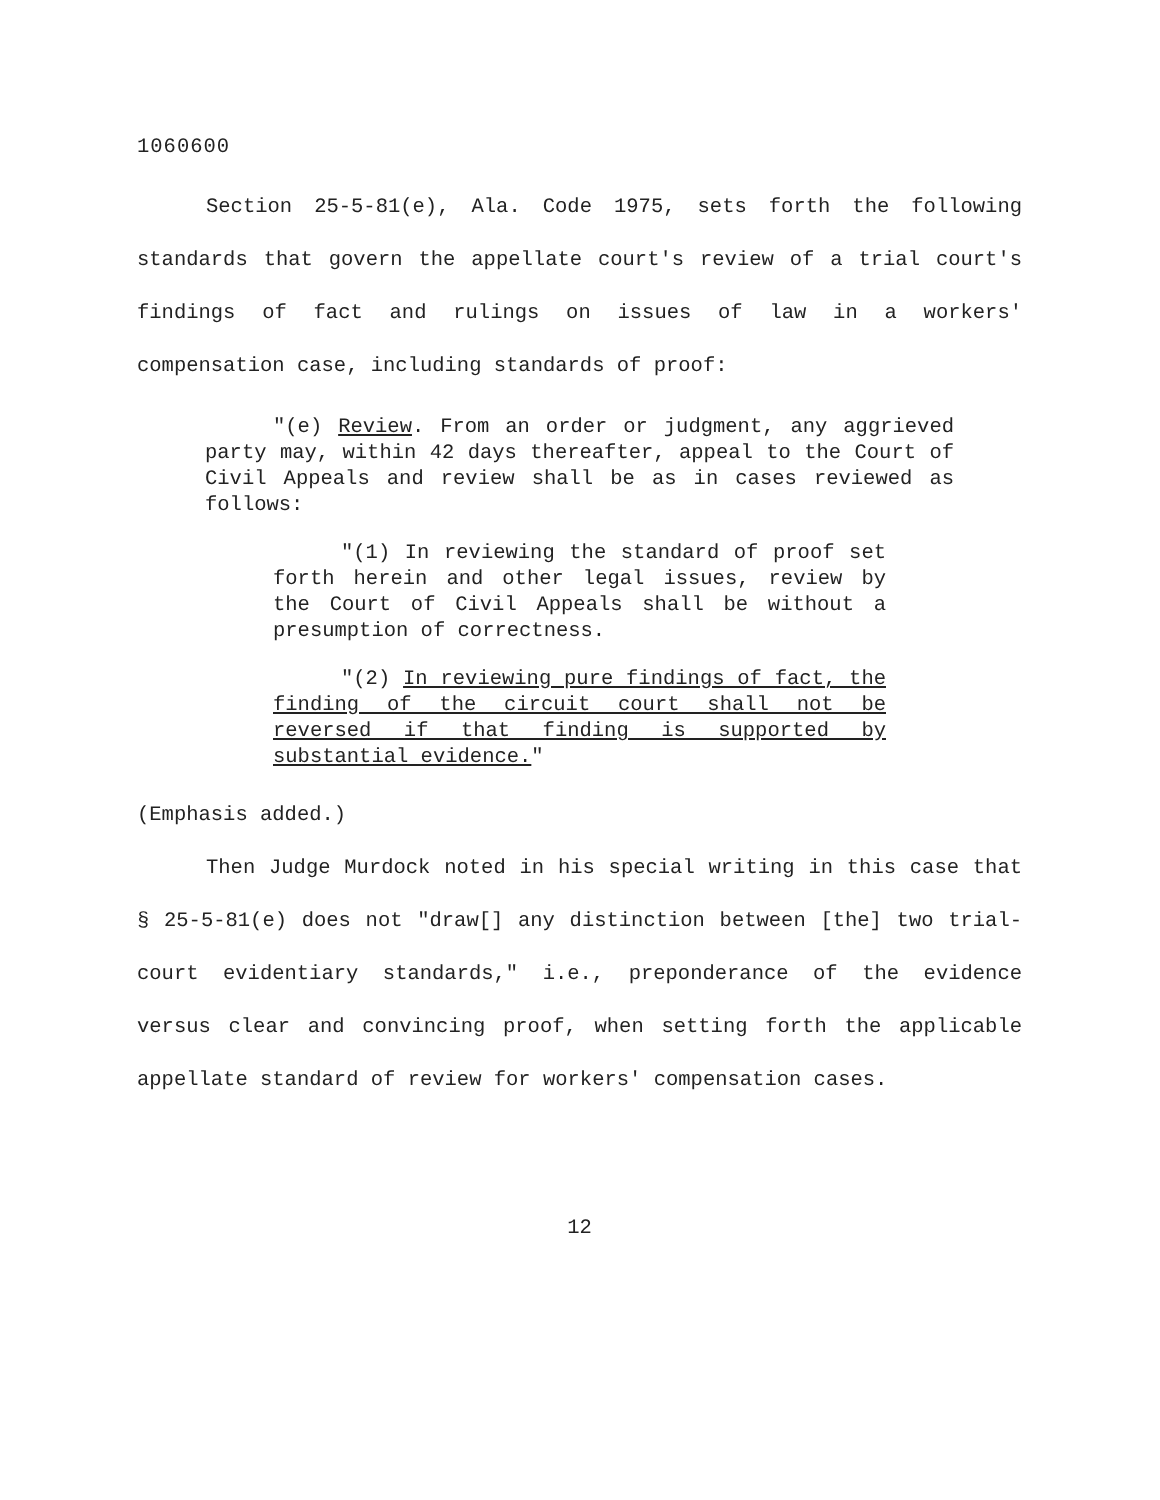1060600
Section 25-5-81(e), Ala. Code 1975, sets forth the following standards that govern the appellate court's review of a trial court's findings of fact and rulings on issues of law in a workers' compensation case, including standards of proof:
"(e) Review. From an order or judgment, any aggrieved party may, within 42 days thereafter, appeal to the Court of Civil Appeals and review shall be as in cases reviewed as follows:
"(1) In reviewing the standard of proof set forth herein and other legal issues, review by the Court of Civil Appeals shall be without a presumption of correctness.
"(2) In reviewing pure findings of fact, the finding of the circuit court shall not be reversed if that finding is supported by substantial evidence."
(Emphasis added.)
Then Judge Murdock noted in his special writing in this case that § 25-5-81(e) does not "draw[] any distinction between [the] two trial-court evidentiary standards," i.e., preponderance of the evidence versus clear and convincing proof, when setting forth the applicable appellate standard of review for workers' compensation cases.
12